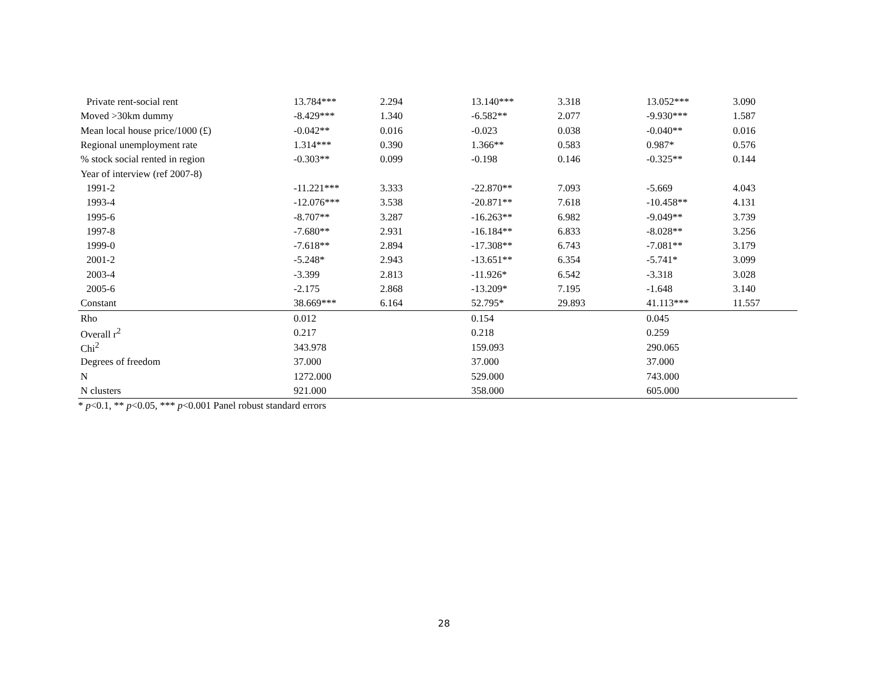| Private rent-social rent | 13.784*** | 2.294 | 13.140*** | 3.318 | 13.052*** | 3.090 |
| Moved >30km dummy | -8.429*** | 1.340 | -6.582** | 2.077 | -9.930*** | 1.587 |
| Mean local house price/1000 (£) | -0.042** | 0.016 | -0.023 | 0.038 | -0.040** | 0.016 |
| Regional unemployment rate | 1.314*** | 0.390 | 1.366** | 0.583 | 0.987* | 0.576 |
| % stock social rented in region | -0.303** | 0.099 | -0.198 | 0.146 | -0.325** | 0.144 |
| Year of interview (ref 2007-8) | | | | | | |
| 1991-2 | -11.221*** | 3.333 | -22.870** | 7.093 | -5.669 | 4.043 |
| 1993-4 | -12.076*** | 3.538 | -20.871** | 7.618 | -10.458** | 4.131 |
| 1995-6 | -8.707** | 3.287 | -16.263** | 6.982 | -9.049** | 3.739 |
| 1997-8 | -7.680** | 2.931 | -16.184** | 6.833 | -8.028** | 3.256 |
| 1999-0 | -7.618** | 2.894 | -17.308** | 6.743 | -7.081** | 3.179 |
| 2001-2 | -5.248* | 2.943 | -13.651** | 6.354 | -5.741* | 3.099 |
| 2003-4 | -3.399 | 2.813 | -11.926* | 6.542 | -3.318 | 3.028 |
| 2005-6 | -2.175 | 2.868 | -13.209* | 7.195 | -1.648 | 3.140 |
| Constant | 38.669*** | 6.164 | 52.795* | 29.893 | 41.113*** | 11.557 |
| Rho | 0.012 | | 0.154 | | 0.045 | |
| Overall r<sup>2</sup> | 0.217 | | 0.218 | | 0.259 | |
| Chi<sup>2</sup> | 343.978 | | 159.093 | | 290.065 | |
| Degrees of freedom | 37.000 | | 37.000 | | 37.000 | |
| N | 1272.000 | | 529.000 | | 743.000 | |
| N clusters | 921.000 | | 358.000 | | 605.000 | |
* p<0.1, ** p<0.05, *** p<0.001 Panel robust standard errors
28